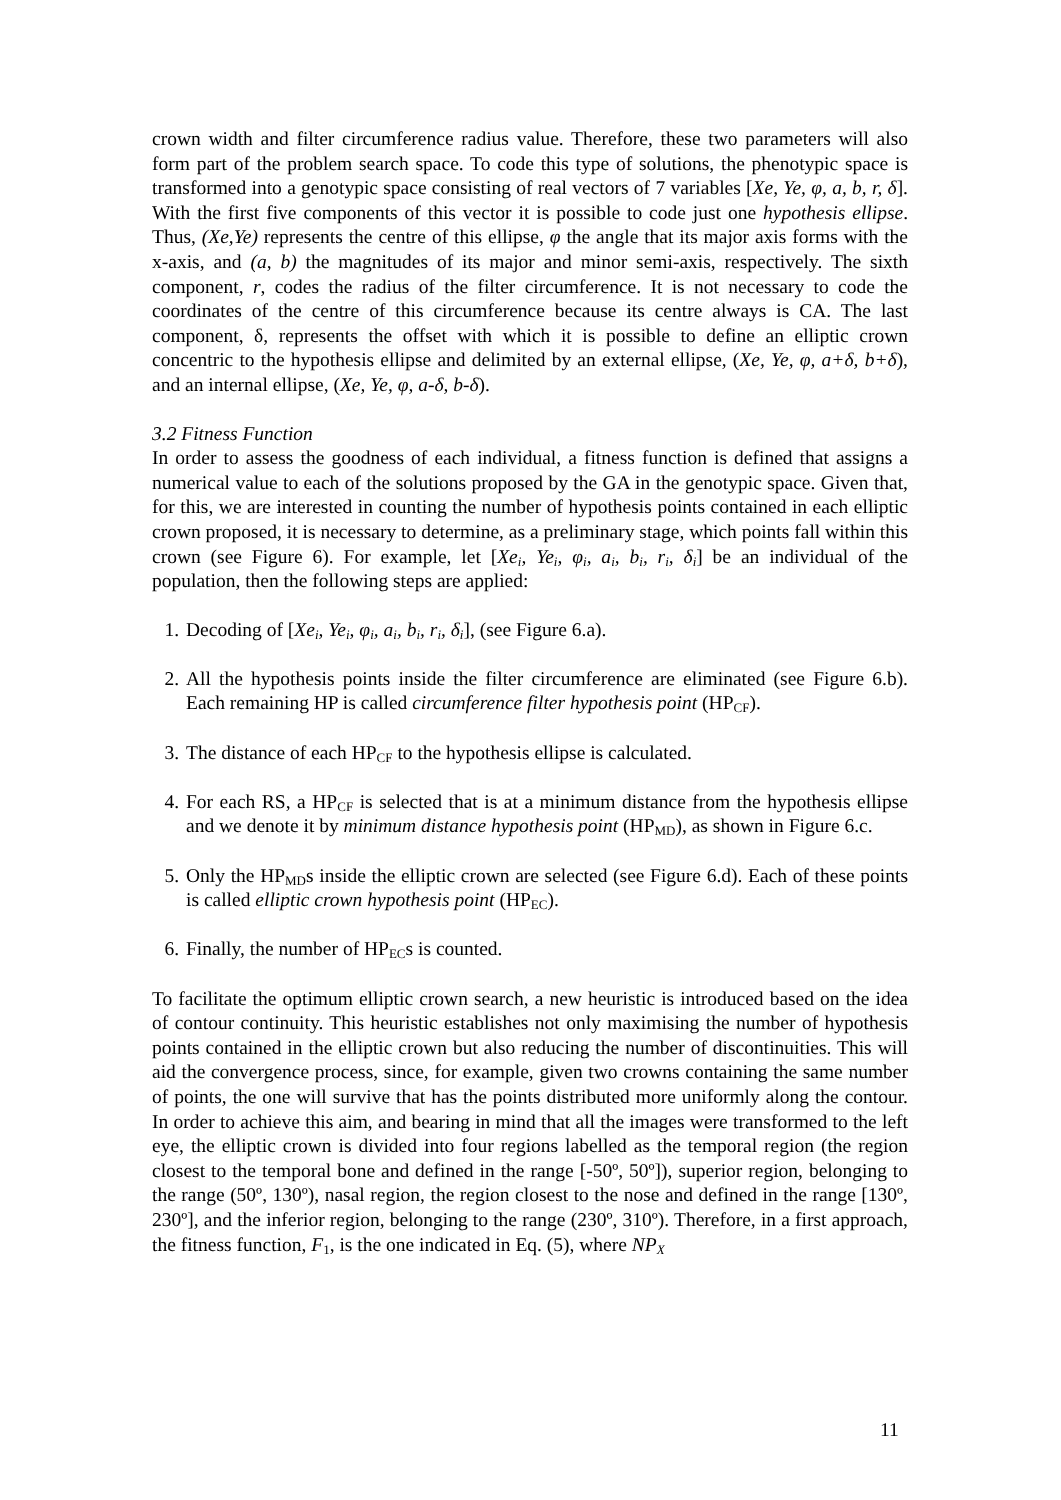crown width and filter circumference radius value. Therefore, these two parameters will also form part of the problem search space. To code this type of solutions, the phenotypic space is transformed into a genotypic space consisting of real vectors of 7 variables [Xe, Ye, φ, a, b, r, δ]. With the first five components of this vector it is possible to code just one hypothesis ellipse. Thus, (Xe,Ye) represents the centre of this ellipse, φ the angle that its major axis forms with the x-axis, and (a, b) the magnitudes of its major and minor semi-axis, respectively. The sixth component, r, codes the radius of the filter circumference. It is not necessary to code the coordinates of the centre of this circumference because its centre always is CA. The last component, δ, represents the offset with which it is possible to define an elliptic crown concentric to the hypothesis ellipse and delimited by an external ellipse, (Xe, Ye, φ, a+δ, b+δ), and an internal ellipse, (Xe, Ye, φ, a-δ, b-δ).
3.2 Fitness Function
In order to assess the goodness of each individual, a fitness function is defined that assigns a numerical value to each of the solutions proposed by the GA in the genotypic space. Given that, for this, we are interested in counting the number of hypothesis points contained in each elliptic crown proposed, it is necessary to determine, as a preliminary stage, which points fall within this crown (see Figure 6). For example, let [Xe<sub>i</sub>, Ye<sub>i</sub>, φ<sub>i</sub>, a<sub>i</sub>, b<sub>i</sub>, r<sub>i</sub>, δ<sub>i</sub>] be an individual of the population, then the following steps are applied:
1. Decoding of [Xe<sub>i</sub>, Ye<sub>i</sub>, φ<sub>i</sub>, a<sub>i</sub>, b<sub>i</sub>, r<sub>i</sub>, δ<sub>i</sub>], (see Figure 6.a).
2. All the hypothesis points inside the filter circumference are eliminated (see Figure 6.b). Each remaining HP is called circumference filter hypothesis point (HP<sub>CF</sub>).
3. The distance of each HP<sub>CF</sub> to the hypothesis ellipse is calculated.
4. For each RS, a HP<sub>CF</sub> is selected that is at a minimum distance from the hypothesis ellipse and we denote it by minimum distance hypothesis point (HP<sub>MD</sub>), as shown in Figure 6.c.
5. Only the HP<sub>MD</sub>s inside the elliptic crown are selected (see Figure 6.d). Each of these points is called elliptic crown hypothesis point (HP<sub>EC</sub>).
6. Finally, the number of HP<sub>EC</sub>s is counted.
To facilitate the optimum elliptic crown search, a new heuristic is introduced based on the idea of contour continuity. This heuristic establishes not only maximising the number of hypothesis points contained in the elliptic crown but also reducing the number of discontinuities. This will aid the convergence process, since, for example, given two crowns containing the same number of points, the one will survive that has the points distributed more uniformly along the contour. In order to achieve this aim, and bearing in mind that all the images were transformed to the left eye, the elliptic crown is divided into four regions labelled as the temporal region (the region closest to the temporal bone and defined in the range [-50º, 50º]), superior region, belonging to the range (50º, 130º), nasal region, the region closest to the nose and defined in the range [130º, 230º], and the inferior region, belonging to the range (230º, 310º). Therefore, in a first approach, the fitness function, F<sub>1</sub>, is the one indicated in Eq. (5), where NP<sub>X</sub>
11